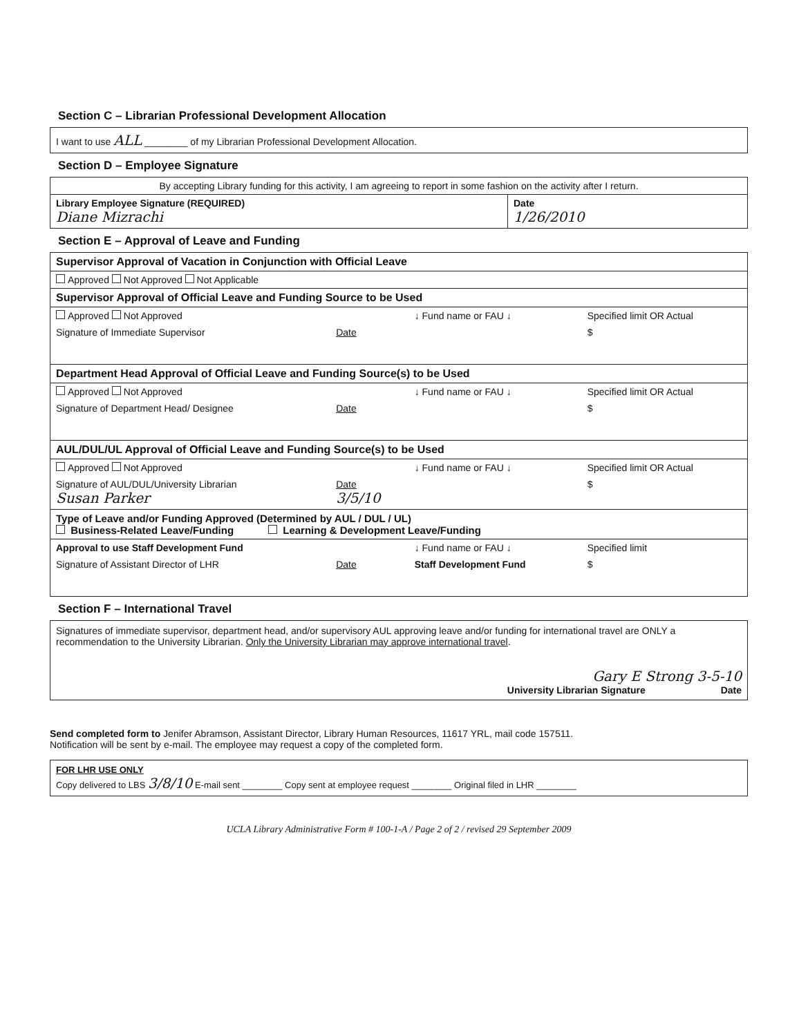Section C – Librarian Professional Development Allocation
I want to use ALL ________ of my Librarian Professional Development Allocation.
Section D – Employee Signature
| By accepting Library funding for this activity, I am agreeing to report in some fashion on the activity after I return. | |
| Library Employee Signature (REQUIRED) Diane Mizrachi | Date 1/26/2010 |
Section E – Approval of Leave and Funding
| Supervisor Approval of Vacation in Conjunction with Official Leave | | | |
| Approved Not Approved Not Applicable | | | |
| Supervisor Approval of Official Leave and Funding Source to be Used | | | |
| Approved Not Approved | | ↓ Fund name or FAU ↓ | Specified limit OR Actual |
| Signature of Immediate Supervisor | Date | | $ |
| Department Head Approval of Official Leave and Funding Source(s) to be Used | | | |
| Approved Not Approved | | ↓ Fund name or FAU ↓ | Specified limit OR Actual |
| Signature of Department Head/ Designee | Date | | $ |
| AUL/DUL/UL Approval of Official Leave and Funding Source(s) to be Used | | | |
| Approved Not Approved | | ↓ Fund name or FAU ↓ | Specified limit OR Actual |
| Signature of AUL/DUL/University Librarian Susan Parker | Date 3/5/10 | | $ |
| Type of Leave and/or Funding Approved (Determined by AUL / DUL / UL) Business-Related Leave/Funding Learning & Development Leave/Funding | | | |
| Approval to use Staff Development Fund | | ↓ Fund name or FAU ↓ | Specified limit |
| Signature of Assistant Director of LHR | Date | Staff Development Fund | $ |
Section F – International Travel
Signatures of immediate supervisor, department head, and/or supervisory AUL approving leave and/or funding for international travel are ONLY a recommendation to the University Librarian. Only the University Librarian may approve international travel.
Gary E Strong 3-5-10
University Librarian Signature Date
Send completed form to Jenifer Abramson, Assistant Director, Library Human Resources, 11617 YRL, mail code 157511.
Notification will be sent by e-mail. The employee may request a copy of the completed form.
FOR LHR USE ONLY
Copy delivered to LBS 3/8/10 E-mail sent ________ Copy sent at employee request ________ Original filed in LHR ________
UCLA Library Administrative Form # 100-1-A / Page 2 of 2 / revised 29 September 2009